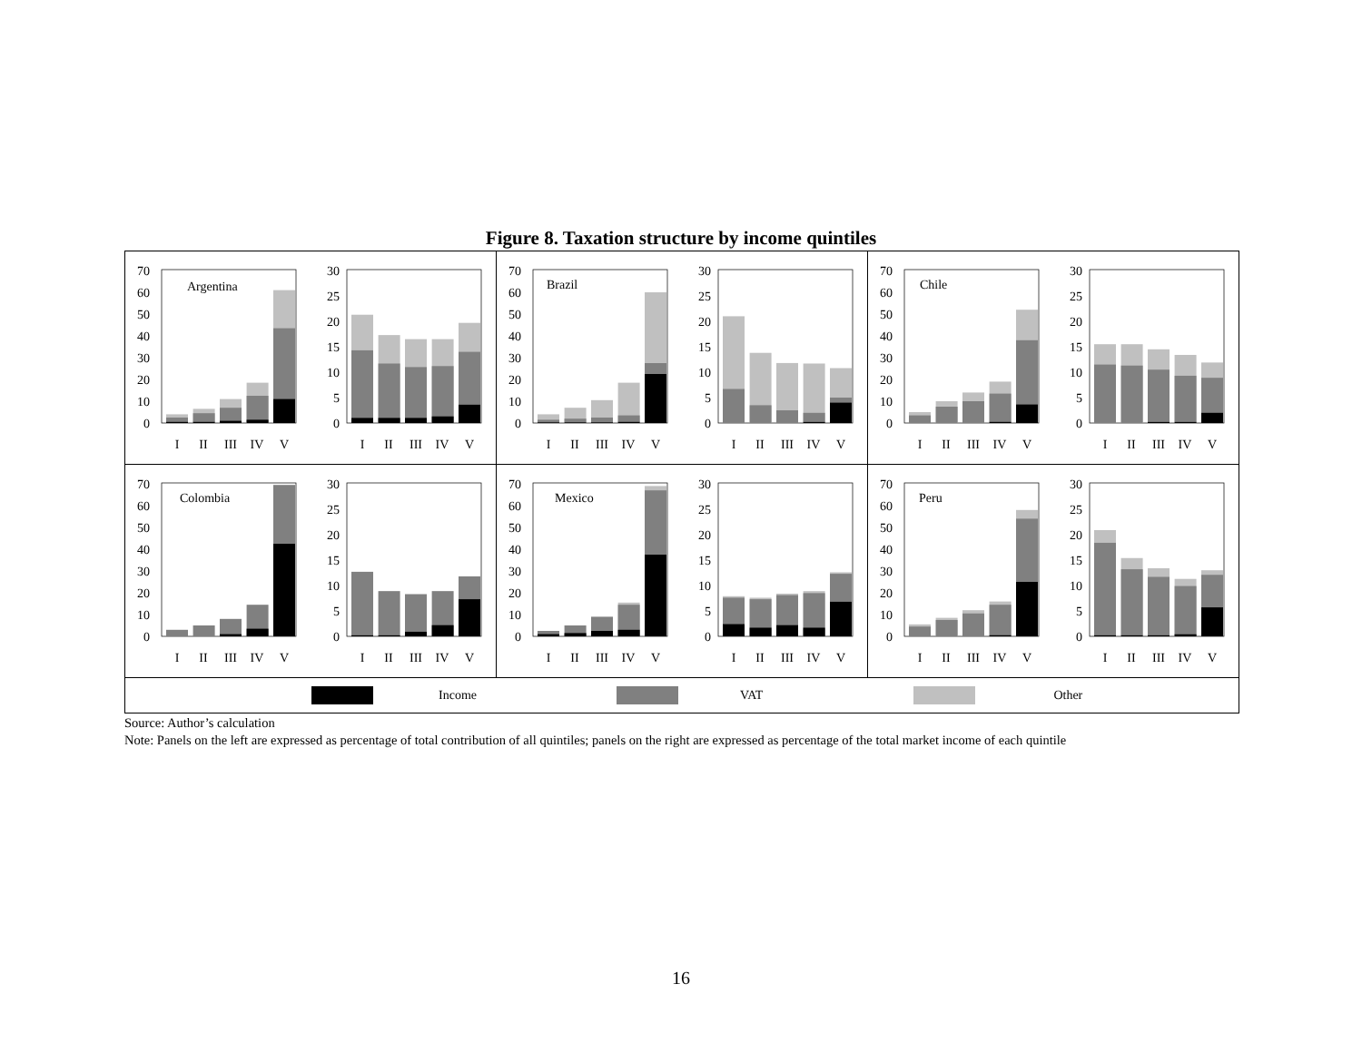Figure 8. Taxation structure by income quintiles
0
10
20
30
40
50
60
70
Argentina
I
II
III
IV
V
0
5
10
15
20
25
30
I
II
III
IV
V
0
10
20
30
40
50
60
70
Brazil
I
II
III
IV
V
0
5
10
15
20
25
30
I
II
III
IV
V
0
10
20
30
40
50
60
70
Chile
I
II
III
IV
V
0
5
10
15
20
25
30
I
II
III
IV
V
0
10
20
30
40
50
60
70
Colombia
I
II
III
IV
V
0
5
10
15
20
25
30
I
II
III
IV
V
0
10
20
30
40
50
60
70
Mexico
I
II
III
IV
V
0
5
10
15
20
25
30
I
II
III
IV
V
0
10
20
30
40
50
60
70
Peru
I
II
III
IV
V
0
5
10
15
20
25
30
I
II
III
IV
V
Income VAT Other
Source: Author’s calculation
Note: Panels on the left are expressed as percentage of total contribution of all quintiles; panels on the right are expressed as percentage of the total market income of each quintile
16